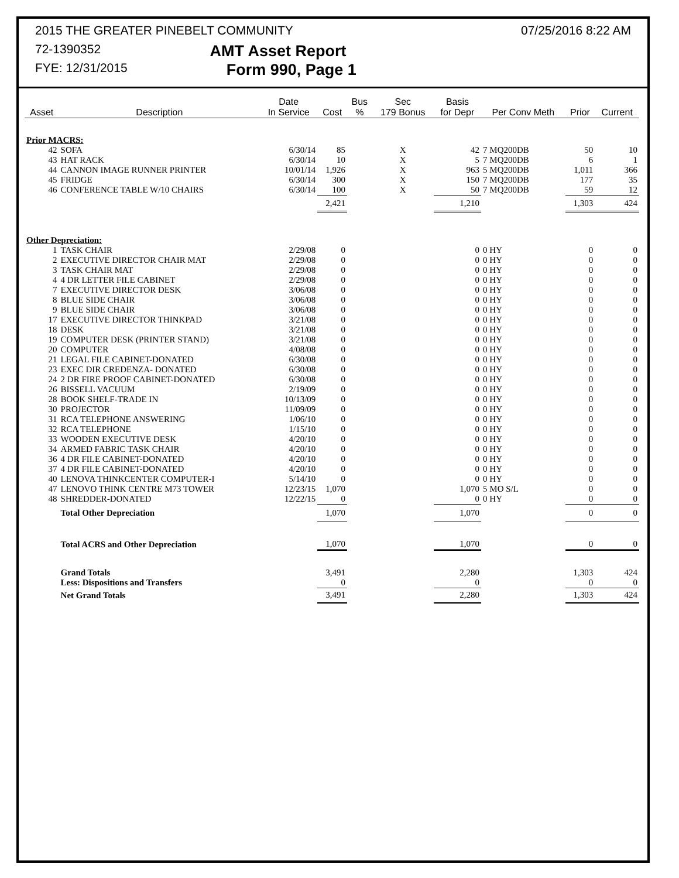2015 THE GREATER PINEBELT COMMUNITY 07/25/2016 8:22 AM
72-1390352 AMT Asset Report
FYE: 12/31/2015 Form 990, Page 1
| Asset | Description | Date In Service | Cost | Bus % | Sec 179 Bonus | Basis for Depr | Per Conv Meth | Prior | Current |
| --- | --- | --- | --- | --- | --- | --- | --- | --- | --- |
| Prior MACRS: | | | | | | | | | |
| 42 | SOFA | 6/30/14 | 85 | | X | 42 | 7 MQ200DB | 50 | 10 |
| 43 | HAT RACK | 6/30/14 | 10 | | X | 5 | 7 MQ200DB | 6 | 1 |
| 44 | CANNON IMAGE RUNNER PRINTER | 10/01/14 | 1,926 | | X | 963 | 5 MQ200DB | 1,011 | 366 |
| 45 | FRIDGE | 6/30/14 | 300 | | X | 150 | 7 MQ200DB | 177 | 35 |
| 46 | CONFERENCE TABLE W/10 CHAIRS | 6/30/14 | 100 | | X | 50 | 7 MQ200DB | 59 | 12 |
| | | | 2,421 | | | 1,210 | | 1,303 | 424 |
| Other Depreciation: | | | | | | | | | |
| 1 | TASK CHAIR | 2/29/08 | 0 | | | 0 | 0 HY | 0 | 0 |
| 2 | EXECUTIVE DIRECTOR CHAIR MAT | 2/29/08 | 0 | | | 0 | 0 HY | 0 | 0 |
| 3 | TASK CHAIR MAT | 2/29/08 | 0 | | | 0 | 0 HY | 0 | 0 |
| 4 | 4 DR LETTER FILE CABINET | 2/29/08 | 0 | | | 0 | 0 HY | 0 | 0 |
| 7 | EXECUTIVE DIRECTOR DESK | 3/06/08 | 0 | | | 0 | 0 HY | 0 | 0 |
| 8 | BLUE SIDE CHAIR | 3/06/08 | 0 | | | 0 | 0 HY | 0 | 0 |
| 9 | BLUE SIDE CHAIR | 3/06/08 | 0 | | | 0 | 0 HY | 0 | 0 |
| 17 | EXECUTIVE DIRECTOR THINKPAD | 3/21/08 | 0 | | | 0 | 0 HY | 0 | 0 |
| 18 | DESK | 3/21/08 | 0 | | | 0 | 0 HY | 0 | 0 |
| 19 | COMPUTER DESK (PRINTER STAND) | 3/21/08 | 0 | | | 0 | 0 HY | 0 | 0 |
| 20 | COMPUTER | 4/08/08 | 0 | | | 0 | 0 HY | 0 | 0 |
| 21 | LEGAL FILE CABINET-DONATED | 6/30/08 | 0 | | | 0 | 0 HY | 0 | 0 |
| 23 | EXEC DIR CREDENZA- DONATED | 6/30/08 | 0 | | | 0 | 0 HY | 0 | 0 |
| 24 | 2 DR FIRE PROOF CABINET-DONATED | 6/30/08 | 0 | | | 0 | 0 HY | 0 | 0 |
| 26 | BISSELL VACUUM | 2/19/09 | 0 | | | 0 | 0 HY | 0 | 0 |
| 28 | BOOK SHELF-TRADE IN | 10/13/09 | 0 | | | 0 | 0 HY | 0 | 0 |
| 30 | PROJECTOR | 11/09/09 | 0 | | | 0 | 0 HY | 0 | 0 |
| 31 | RCA TELEPHONE ANSWERING | 1/06/10 | 0 | | | 0 | 0 HY | 0 | 0 |
| 32 | RCA TELEPHONE | 1/15/10 | 0 | | | 0 | 0 HY | 0 | 0 |
| 33 | WOODEN EXECUTIVE DESK | 4/20/10 | 0 | | | 0 | 0 HY | 0 | 0 |
| 34 | ARMED FABRIC TASK CHAIR | 4/20/10 | 0 | | | 0 | 0 HY | 0 | 0 |
| 36 | 4 DR FILE CABINET-DONATED | 4/20/10 | 0 | | | 0 | 0 HY | 0 | 0 |
| 37 | 4 DR FILE CABINET-DONATED | 4/20/10 | 0 | | | 0 | 0 HY | 0 | 0 |
| 40 | LENOVA THINKCENTER COMPUTER-I | 5/14/10 | 0 | | | 0 | 0 HY | 0 | 0 |
| 47 | LENOVO THINK CENTRE M73 TOWER | 12/23/15 | 1,070 | | | 1,070 | 5 MO S/L | 0 | 0 |
| 48 | SHREDDER-DONATED | 12/22/15 | 0 | | | 0 | 0 HY | 0 | 0 |
| | Total Other Depreciation | | 1,070 | | | 1,070 | | 0 | 0 |
| | Total ACRS and Other Depreciation | | 1,070 | | | 1,070 | | 0 | 0 |
| | Grand Totals | | 3,491 | | | 2,280 | | 1,303 | 424 |
| | Less: Dispositions and Transfers | | 0 | | | 0 | | 0 | 0 |
| | Net Grand Totals | | 3,491 | | | 2,280 | | 1,303 | 424 |